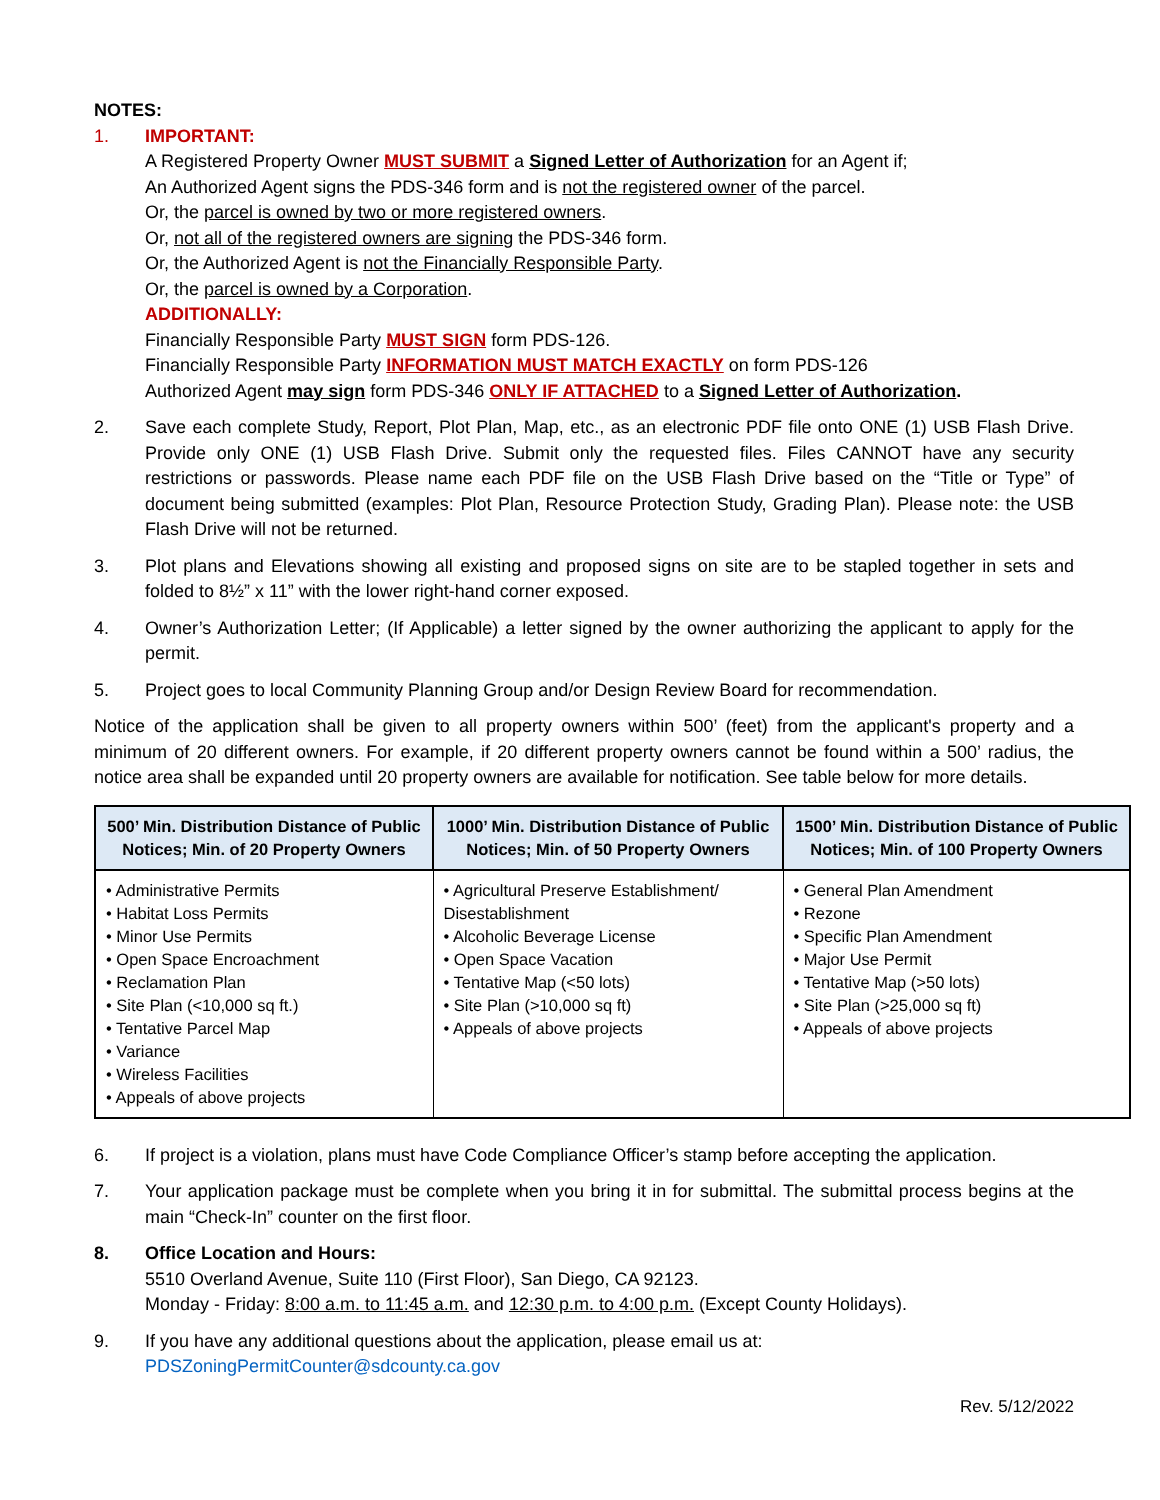NOTES:
1. IMPORTANT:
A Registered Property Owner MUST SUBMIT a Signed Letter of Authorization for an Agent if;
An Authorized Agent signs the PDS-346 form and is not the registered owner of the parcel.
Or, the parcel is owned by two or more registered owners.
Or, not all of the registered owners are signing the PDS-346 form.
Or, the Authorized Agent is not the Financially Responsible Party.
Or, the parcel is owned by a Corporation.
ADDITIONALLY:
Financially Responsible Party MUST SIGN form PDS-126.
Financially Responsible Party INFORMATION MUST MATCH EXACTLY on form PDS-126
Authorized Agent may sign form PDS-346 ONLY IF ATTACHED to a Signed Letter of Authorization.
2. Save each complete Study, Report, Plot Plan, Map, etc., as an electronic PDF file onto ONE (1) USB Flash Drive. Provide only ONE (1) USB Flash Drive. Submit only the requested files. Files CANNOT have any security restrictions or passwords. Please name each PDF file on the USB Flash Drive based on the “Title or Type” of document being submitted (examples: Plot Plan, Resource Protection Study, Grading Plan). Please note: the USB Flash Drive will not be returned.
3. Plot plans and Elevations showing all existing and proposed signs on site are to be stapled together in sets and folded to 8½” x 11” with the lower right-hand corner exposed.
4. Owner’s Authorization Letter; (If Applicable) a letter signed by the owner authorizing the applicant to apply for the permit.
5. Project goes to local Community Planning Group and/or Design Review Board for recommendation.
Notice of the application shall be given to all property owners within 500’ (feet) from the applicant's property and a minimum of 20 different owners. For example, if 20 different property owners cannot be found within a 500’ radius, the notice area shall be expanded until 20 property owners are available for notification. See table below for more details.
| 500’ Min. Distribution Distance of Public Notices; Min. of 20 Property Owners | 1000’ Min. Distribution Distance of Public Notices; Min. of 50 Property Owners | 1500’ Min. Distribution Distance of Public Notices; Min. of 100 Property Owners |
| --- | --- | --- |
| • Administrative Permits • Habitat Loss Permits • Minor Use Permits • Open Space Encroachment • Reclamation Plan • Site Plan (<10,000 sq ft.) • Tentative Parcel Map • Variance • Wireless Facilities • Appeals of above projects | • Agricultural Preserve Establishment/ Disestablishment • Alcoholic Beverage License • Open Space Vacation • Tentative Map (<50 lots) • Site Plan (>10,000 sq ft) • Appeals of above projects | • General Plan Amendment • Rezone • Specific Plan Amendment • Major Use Permit • Tentative Map (>50 lots) • Site Plan (>25,000 sq ft) • Appeals of above projects |
6. If project is a violation, plans must have Code Compliance Officer’s stamp before accepting the application.
7. Your application package must be complete when you bring it in for submittal. The submittal process begins at the main “Check-In” counter on the first floor.
8. Office Location and Hours:
5510 Overland Avenue, Suite 110 (First Floor), San Diego, CA 92123.
Monday - Friday: 8:00 a.m. to 11:45 a.m. and 12:30 p.m. to 4:00 p.m. (Except County Holidays).
9. If you have any additional questions about the application, please email us at:
PDSZoningPermitCounter@sdcounty.ca.gov
Rev. 5/12/2022